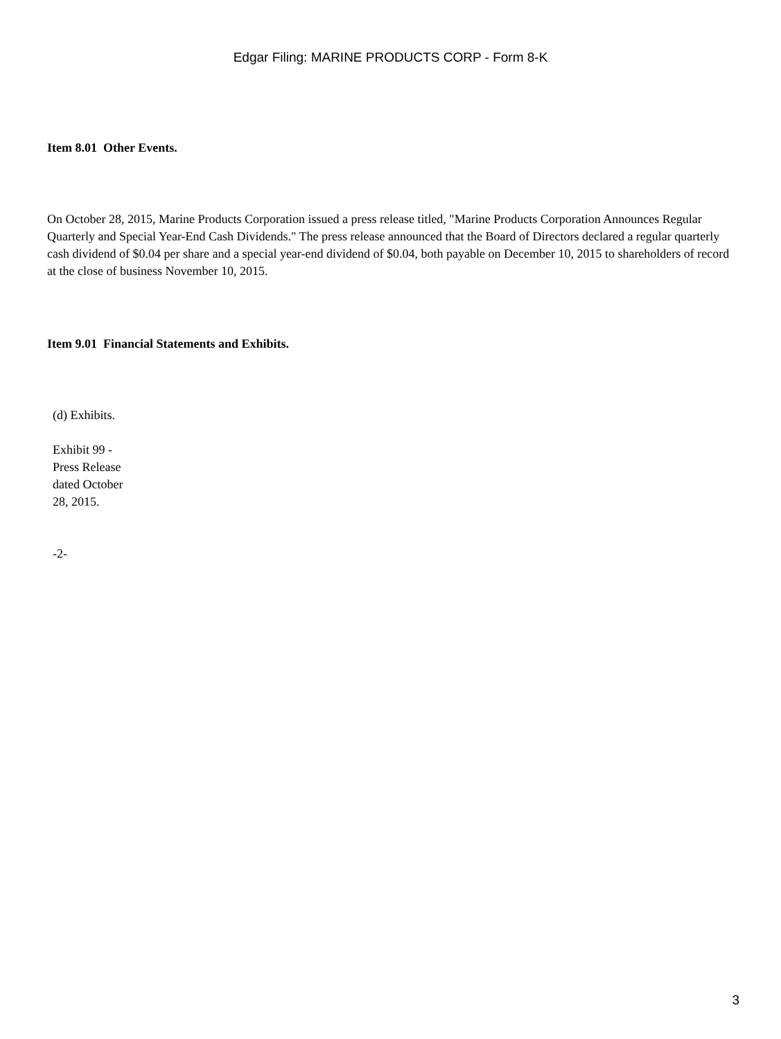Edgar Filing: MARINE PRODUCTS CORP - Form 8-K
Item 8.01 Other Events.
On October 28, 2015, Marine Products Corporation issued a press release titled, "Marine Products Corporation Announces Regular Quarterly and Special Year-End Cash Dividends." The press release announced that the Board of Directors declared a regular quarterly cash dividend of $0.04 per share and a special year-end dividend of $0.04, both payable on December 10, 2015 to shareholders of record at the close of business November 10, 2015.
Item 9.01 Financial Statements and Exhibits.
(d) Exhibits.
Exhibit 99 - Press Release dated October 28, 2015.
-2-
3